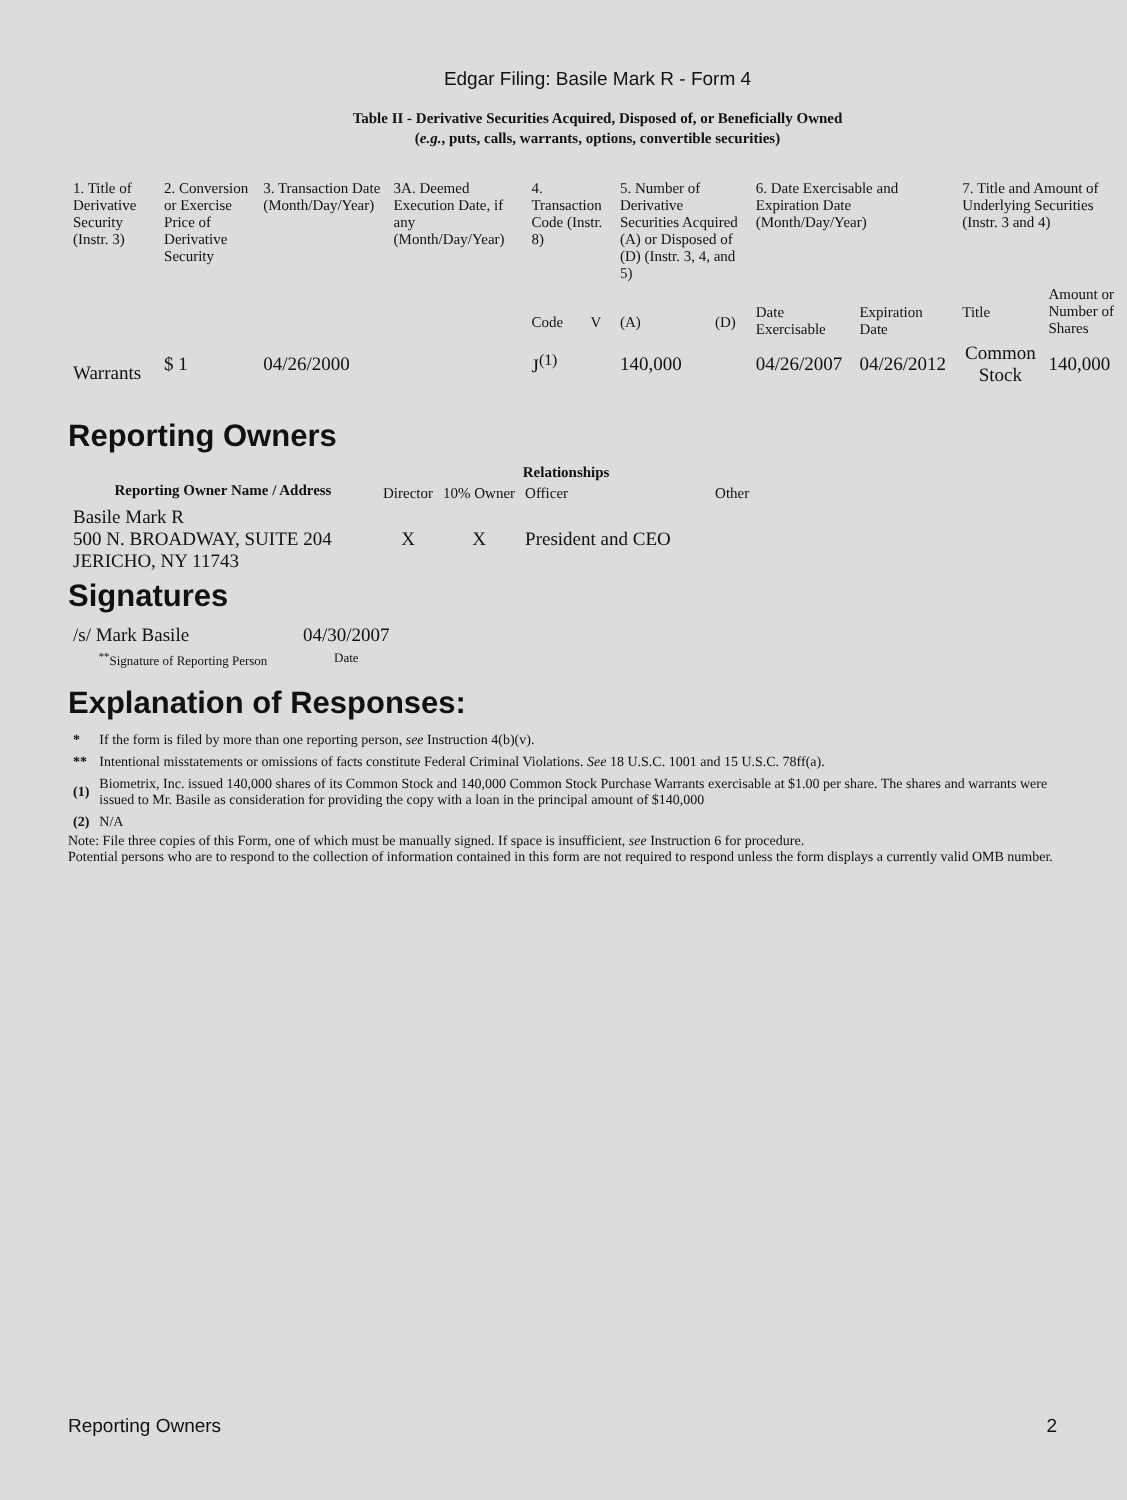Edgar Filing: Basile Mark R - Form 4
Table II - Derivative Securities Acquired, Disposed of, or Beneficially Owned
(e.g., puts, calls, warrants, options, convertible securities)
| 1. Title of Derivative Security (Instr. 3) | 2. Conversion or Exercise Price of Derivative Security | 3. Transaction Date (Month/Day/Year) | 3A. Deemed Execution Date, if any (Month/Day/Year) | 4. Transaction Code (Instr. 8) | | 5. Number of Derivative Securities Acquired (A) or Disposed of (D) (Instr. 3, 4, and 5) | | 6. Date Exercisable and Expiration Date (Month/Day/Year) | | 7. Title and Amount of Underlying Securities (Instr. 3 and 4) | |
| | | | | Code | V | (A) | (D) | Date Exercisable | Expiration Date | Title | Amount or Number of Shares |
| Warrants | $ 1 | 04/26/2000 | | J<sup>(1)</sup> | | 140,000 | | 04/26/2007 | 04/26/2012 | Common Stock | 140,000 |
Reporting Owners
| Reporting Owner Name / Address | Relationships | | | |
| --- | --- | --- | --- | --- |
| | Director | 10% Owner | Officer | Other |
| Basile Mark R 500 N. BROADWAY, SUITE 204 JERICHO, NY 11743 | X | X | President and CEO | |
Signatures
| /s/ Mark Basile | 04/30/2007 |
| <sup>**</sup> Signature of Reporting Person | Date |
Explanation of Responses:
| * | If the form is filed by more than one reporting person, see Instruction 4(b)(v). |
| ** | Intentional misstatements or omissions of facts constitute Federal Criminal Violations. See 18 U.S.C. 1001 and 15 U.S.C. 78ff(a). |
| (1) | Biometrix, Inc. issued 140,000 shares of its Common Stock and 140,000 Common Stock Purchase Warrants exercisable at $1.00 per share. The shares and warrants were issued to Mr. Basile as consideration for providing the copy with a loan in the principal amount of $140,000 |
| (2) | N/A |
Note: File three copies of this Form, one of which must be manually signed. If space is insufficient, see Instruction 6 for procedure.
Potential persons who are to respond to the collection of information contained in this form are not required to respond unless the form displays a currently valid OMB number.
Reporting Owners 2